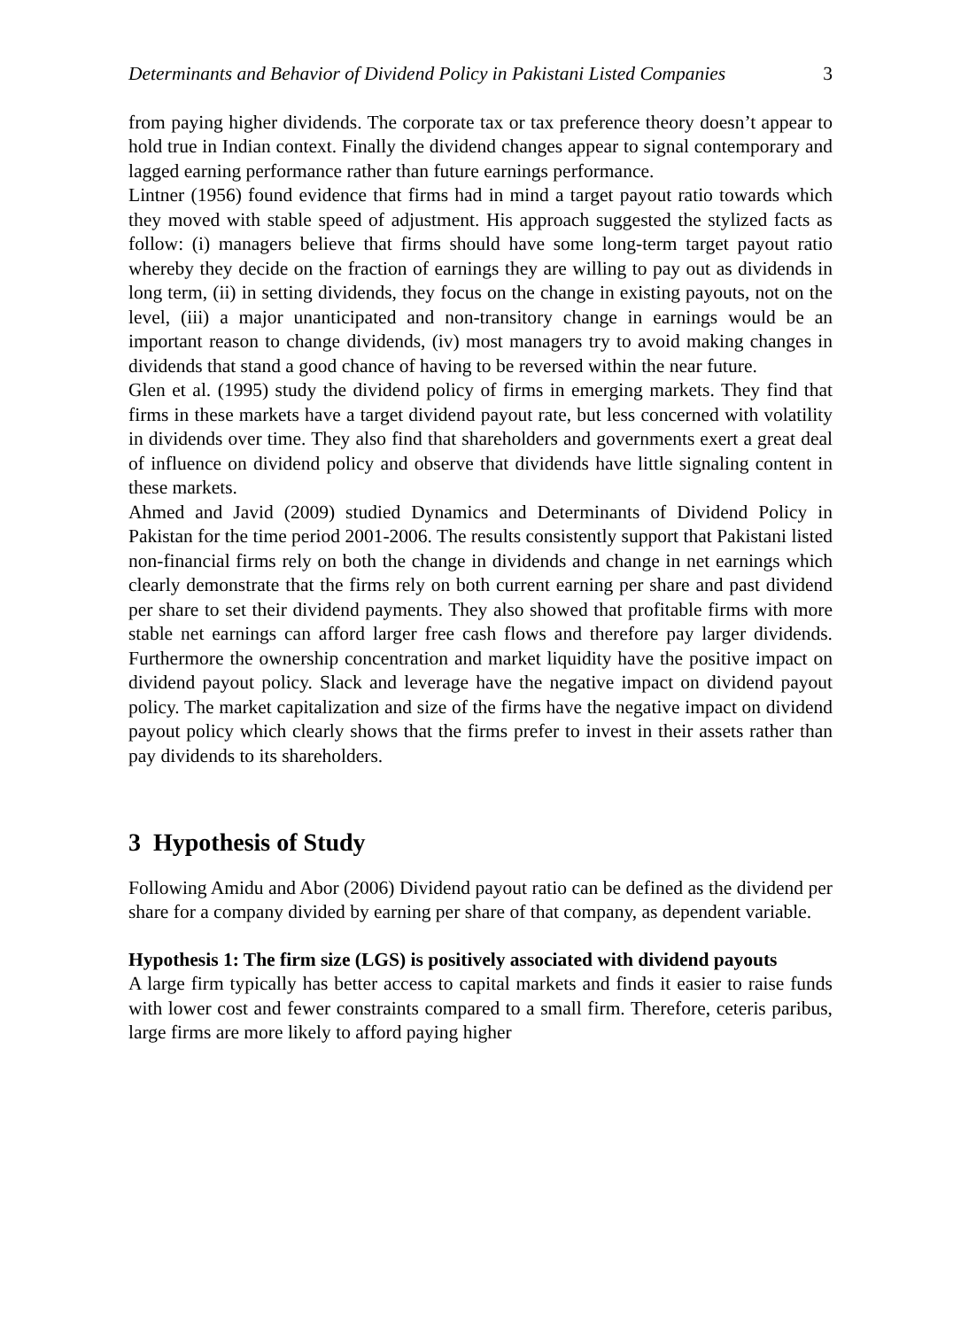Determinants and Behavior of Dividend Policy in Pakistani Listed Companies 3
from paying higher dividends. The corporate tax or tax preference theory doesn’t appear to hold true in Indian context. Finally the dividend changes appear to signal contemporary and lagged earning performance rather than future earnings performance.
Lintner (1956) found evidence that firms had in mind a target payout ratio towards which they moved with stable speed of adjustment. His approach suggested the stylized facts as follow: (i) managers believe that firms should have some long-term target payout ratio whereby they decide on the fraction of earnings they are willing to pay out as dividends in long term, (ii) in setting dividends, they focus on the change in existing payouts, not on the level, (iii) a major unanticipated and non-transitory change in earnings would be an important reason to change dividends, (iv) most managers try to avoid making changes in dividends that stand a good chance of having to be reversed within the near future.
Glen et al. (1995) study the dividend policy of firms in emerging markets. They find that firms in these markets have a target dividend payout rate, but less concerned with volatility in dividends over time. They also find that shareholders and governments exert a great deal of influence on dividend policy and observe that dividends have little signaling content in these markets.
Ahmed and Javid (2009) studied Dynamics and Determinants of Dividend Policy in Pakistan for the time period 2001-2006. The results consistently support that Pakistani listed non-financial firms rely on both the change in dividends and change in net earnings which clearly demonstrate that the firms rely on both current earning per share and past dividend per share to set their dividend payments. They also showed that profitable firms with more stable net earnings can afford larger free cash flows and therefore pay larger dividends. Furthermore the ownership concentration and market liquidity have the positive impact on dividend payout policy. Slack and leverage have the negative impact on dividend payout policy. The market capitalization and size of the firms have the negative impact on dividend payout policy which clearly shows that the firms prefer to invest in their assets rather than pay dividends to its shareholders.
3 Hypothesis of Study
Following Amidu and Abor (2006) Dividend payout ratio can be defined as the dividend per share for a company divided by earning per share of that company, as dependent variable.
Hypothesis 1: The firm size (LGS) is positively associated with dividend payouts
A large firm typically has better access to capital markets and finds it easier to raise funds with lower cost and fewer constraints compared to a small firm. Therefore, ceteris paribus, large firms are more likely to afford paying higher